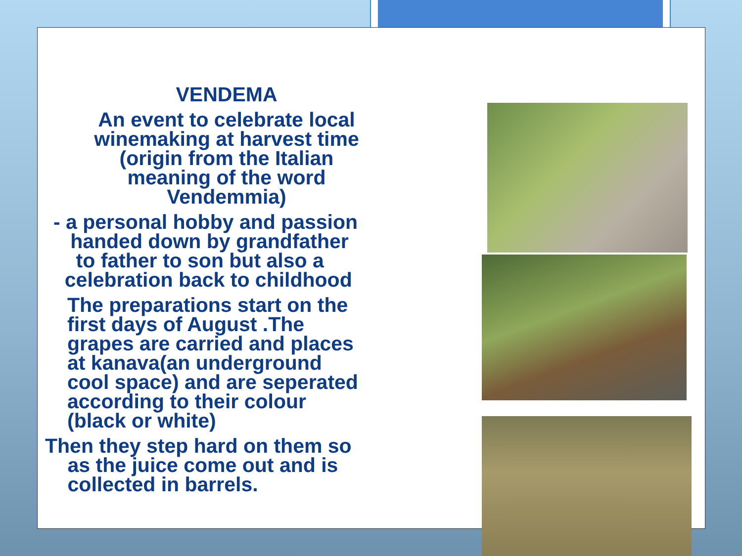VENDEMA
An event to celebrate local
winemaking at harvest time
(origin from the Italian
meaning of the word
Vendemmia)
- a personal hobby and passion
handed down by grandfather
to father to son but also a
celebration back to childhood
The preparations start on the
first days of August .The
grapes are carried and places
at kanava(an underground
cool space) and are seperated
according to their colour
(black or white)
Then they step hard on them so
as the juice come out and is
collected in barrels.